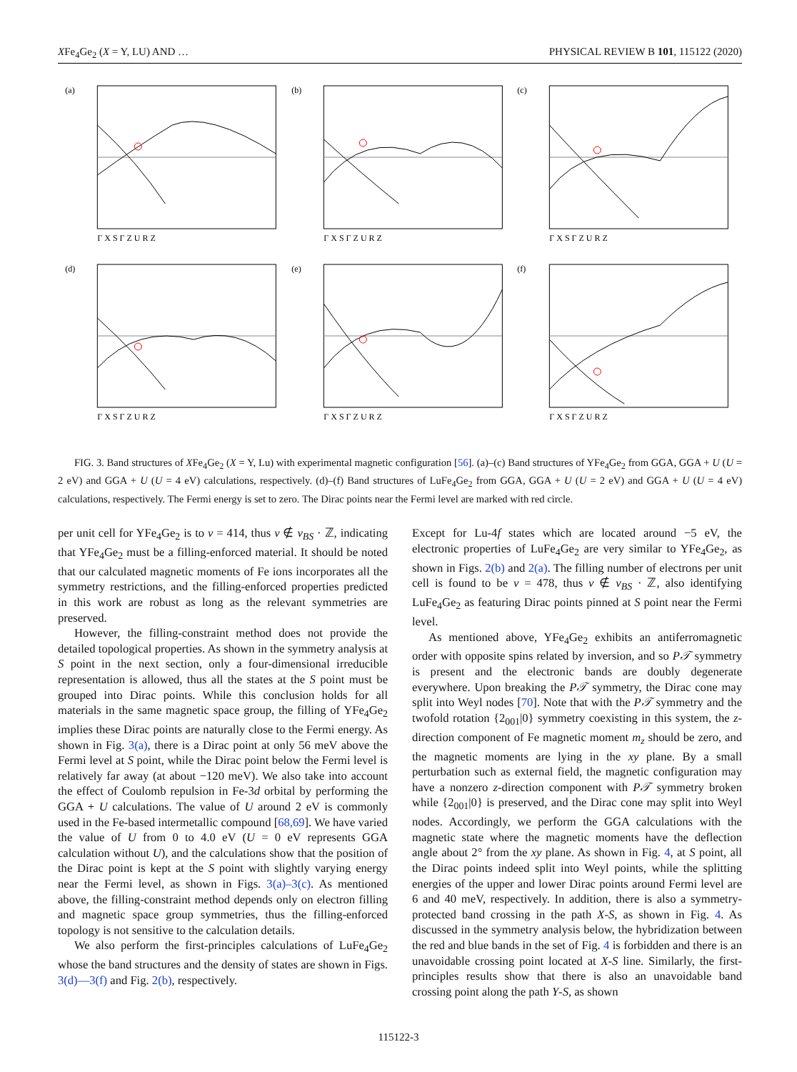XFe<sub>4</sub>Ge<sub>2</sub> (X = Y, LU) AND … PHYSICAL REVIEW B 101, 115122 (2020)
(a)
Γ X S Γ Z U R Z
(b)
Γ X S Γ Z U R Z
(c)
Γ X S Γ Z U R Z
(d)
Γ X S Γ Z U R Z
(e)
Γ X S Γ Z U R Z
(f)
Γ X S Γ Z U R Z
FIG. 3. Band structures of XFe<sub>4</sub>Ge<sub>2</sub> (X = Y, Lu) with experimental magnetic configuration [56]. (a)–(c) Band structures of YFe<sub>4</sub>Ge<sub>2</sub> from GGA, GGA + U (U = 2 eV) and GGA + U (U = 4 eV) calculations, respectively. (d)–(f) Band structures of LuFe<sub>4</sub>Ge<sub>2</sub> from GGA, GGA + U (U = 2 eV) and GGA + U (U = 4 eV) calculations, respectively. The Fermi energy is set to zero. The Dirac points near the Fermi level are marked with red circle.
per unit cell for YFe<sub>4</sub>Ge<sub>2</sub> is to ν = 414, thus ν ∉ ν<sub>BS</sub> · ℤ, indicating that YFe<sub>4</sub>Ge<sub>2</sub> must be a filling-enforced material. It should be noted that our calculated magnetic moments of Fe ions incorporates all the symmetry restrictions, and the filling-enforced properties predicted in this work are robust as long as the relevant symmetries are preserved.
However, the filling-constraint method does not provide the detailed topological properties. As shown in the symmetry analysis at S point in the next section, only a four-dimensional irreducible representation is allowed, thus all the states at the S point must be grouped into Dirac points. While this conclusion holds for all materials in the same magnetic space group, the filling of YFe<sub>4</sub>Ge<sub>2</sub> implies these Dirac points are naturally close to the Fermi energy. As shown in Fig. 3(a), there is a Dirac point at only 56 meV above the Fermi level at S point, while the Dirac point below the Fermi level is relatively far away (at about −120 meV). We also take into account the effect of Coulomb repulsion in Fe-3d orbital by performing the GGA + U calculations. The value of U around 2 eV is commonly used in the Fe-based intermetallic compound [68,69]. We have varied the value of U from 0 to 4.0 eV (U = 0 eV represents GGA calculation without U), and the calculations show that the position of the Dirac point is kept at the S point with slightly varying energy near the Fermi level, as shown in Figs. 3(a)–3(c). As mentioned above, the filling-constraint method depends only on electron filling and magnetic space group symmetries, thus the filling-enforced topology is not sensitive to the calculation details.
We also perform the first-principles calculations of LuFe<sub>4</sub>Ge<sub>2</sub> whose the band structures and the density of states are shown in Figs. 3(d)—3(f) and Fig. 2(b), respectively.
Except for Lu-4f states which are located around −5 eV, the electronic properties of LuFe<sub>4</sub>Ge<sub>2</sub> are very similar to YFe<sub>4</sub>Ge<sub>2</sub>, as shown in Figs. 2(b) and 2(a). The filling number of electrons per unit cell is found to be ν = 478, thus ν ∉ ν<sub>BS</sub> · ℤ, also identifying LuFe<sub>4</sub>Ge<sub>2</sub> as featuring Dirac points pinned at S point near the Fermi level.
As mentioned above, YFe<sub>4</sub>Ge<sub>2</sub> exhibits an antiferromagnetic order with opposite spins related by inversion, and so P𝒯 symmetry is present and the electronic bands are doubly degenerate everywhere. Upon breaking the P𝒯 symmetry, the Dirac cone may split into Weyl nodes [70]. Note that with the P𝒯 symmetry and the twofold rotation {2<sub>001</sub>|0} symmetry coexisting in this system, the z-direction component of Fe magnetic moment m<sub>z</sub> should be zero, and the magnetic moments are lying in the xy plane. By a small perturbation such as external field, the magnetic configuration may have a nonzero z-direction component with P𝒯 symmetry broken while {2<sub>001</sub>|0} is preserved, and the Dirac cone may split into Weyl nodes. Accordingly, we perform the GGA calculations with the magnetic state where the magnetic moments have the deflection angle about 2° from the xy plane. As shown in Fig. 4, at S point, all the Dirac points indeed split into Weyl points, while the splitting energies of the upper and lower Dirac points around Fermi level are 6 and 40 meV, respectively. In addition, there is also a symmetry-protected band crossing in the path X-S, as shown in Fig. 4. As discussed in the symmetry analysis below, the hybridization between the red and blue bands in the set of Fig. 4 is forbidden and there is an unavoidable crossing point located at X-S line. Similarly, the first-principles results show that there is also an unavoidable band crossing point along the path Y-S, as shown
115122-3